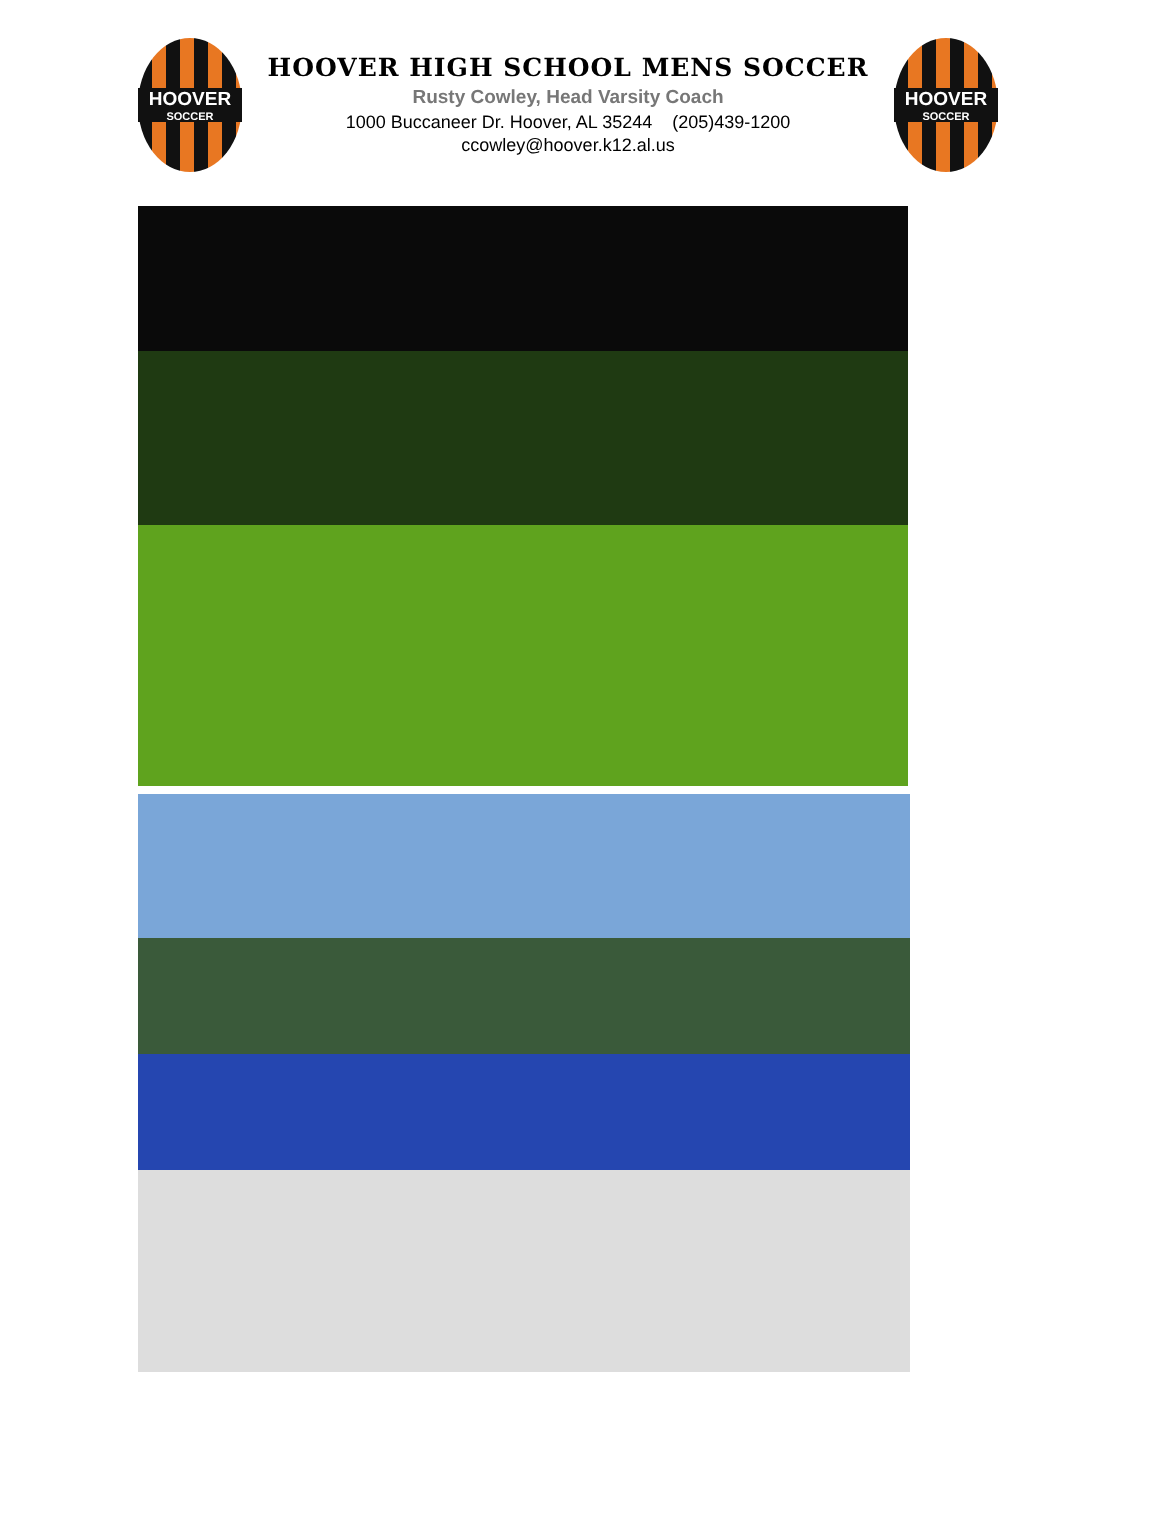HOOVER
SOCCER
HOOVER HIGH SCHOOL MENS SOCCER
Rusty Cowley, Head Varsity Coach
1000 Buccaneer Dr. Hoover, AL 35244 (205)439-1200
ccowley@hoover.k12.al.us
HOOVER
SOCCER